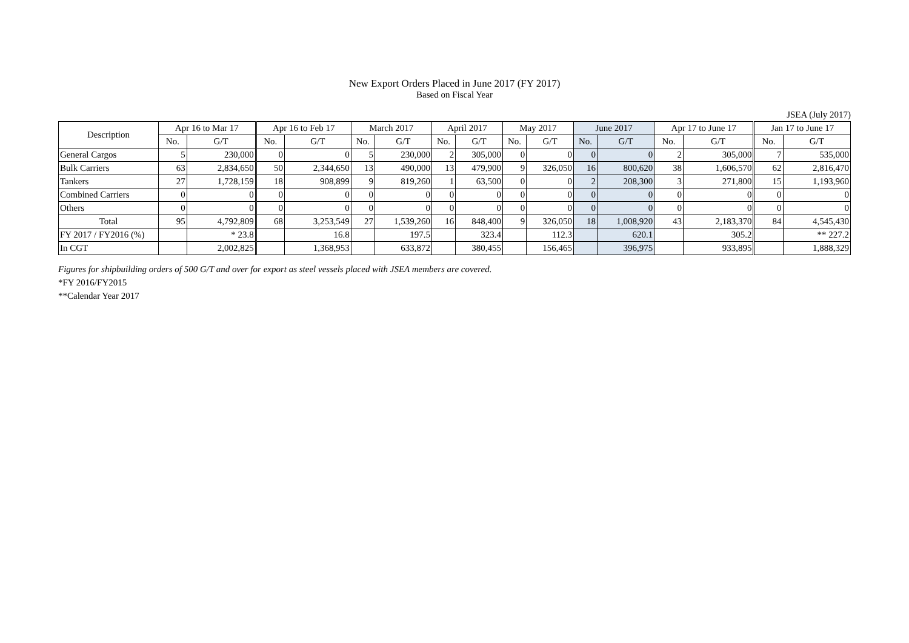New Export Orders Placed in June 2017 (FY 2017)
Based on Fiscal Year
JSEA (July 2017)
| Description | Apr 16 to Mar 17 | | Apr 16 to Feb 17 | | March 2017 | | April 2017 | | May 2017 | | June 2017 | | Apr 17 to June 17 | | Jan 17 to June 17 | |
| --- | --- | --- | --- | --- | --- | --- | --- | --- | --- | --- | --- | --- | --- | --- | --- | --- |
| | No. | G/T | No. | G/T | No. | G/T | No. | G/T | No. | G/T | No. | G/T | No. | G/T | No. | G/T |
| General Cargos | 5 | 230,000 | 0 | 0 | 5 | 230,000 | 2 | 305,000 | 0 | 0 | 0 | 0 | 2 | 305,000 | 7 | 535,000 |
| Bulk Carriers | 63 | 2,834,650 | 50 | 2,344,650 | 13 | 490,000 | 13 | 479,900 | 9 | 326,050 | 16 | 800,620 | 38 | 1,606,570 | 62 | 2,816,470 |
| Tankers | 27 | 1,728,159 | 18 | 908,899 | 9 | 819,260 | 1 | 63,500 | 0 | 0 | 2 | 208,300 | 3 | 271,800 | 15 | 1,193,960 |
| Combined Carriers | 0 | 0 | 0 | 0 | 0 | 0 | 0 | 0 | 0 | 0 | 0 | 0 | 0 | 0 | 0 | 0 |
| Others | 0 | 0 | 0 | 0 | 0 | 0 | 0 | 0 | 0 | 0 | 0 | 0 | 0 | 0 | 0 | 0 |
| Total | 95 | 4,792,809 | 68 | 3,253,549 | 27 | 1,539,260 | 16 | 848,400 | 9 | 326,050 | 18 | 1,008,920 | 43 | 2,183,370 | 84 | 4,545,430 |
| FY 2017 / FY2016 (%) | | * 23.8 | | 16.8 | | 197.5 | | 323.4 | | 112.3 | | 620.1 | | 305.2 | | ** 227.2 |
| In CGT | | 2,002,825 | | 1,368,953 | | 633,872 | | 380,455 | | 156,465 | | 396,975 | | 933,895 | | 1,888,329 |
Figures for shipbuilding orders of 500 G/T and over for export as steel vessels placed with JSEA members are covered.
*FY 2016/FY2015
**Calendar Year 2017